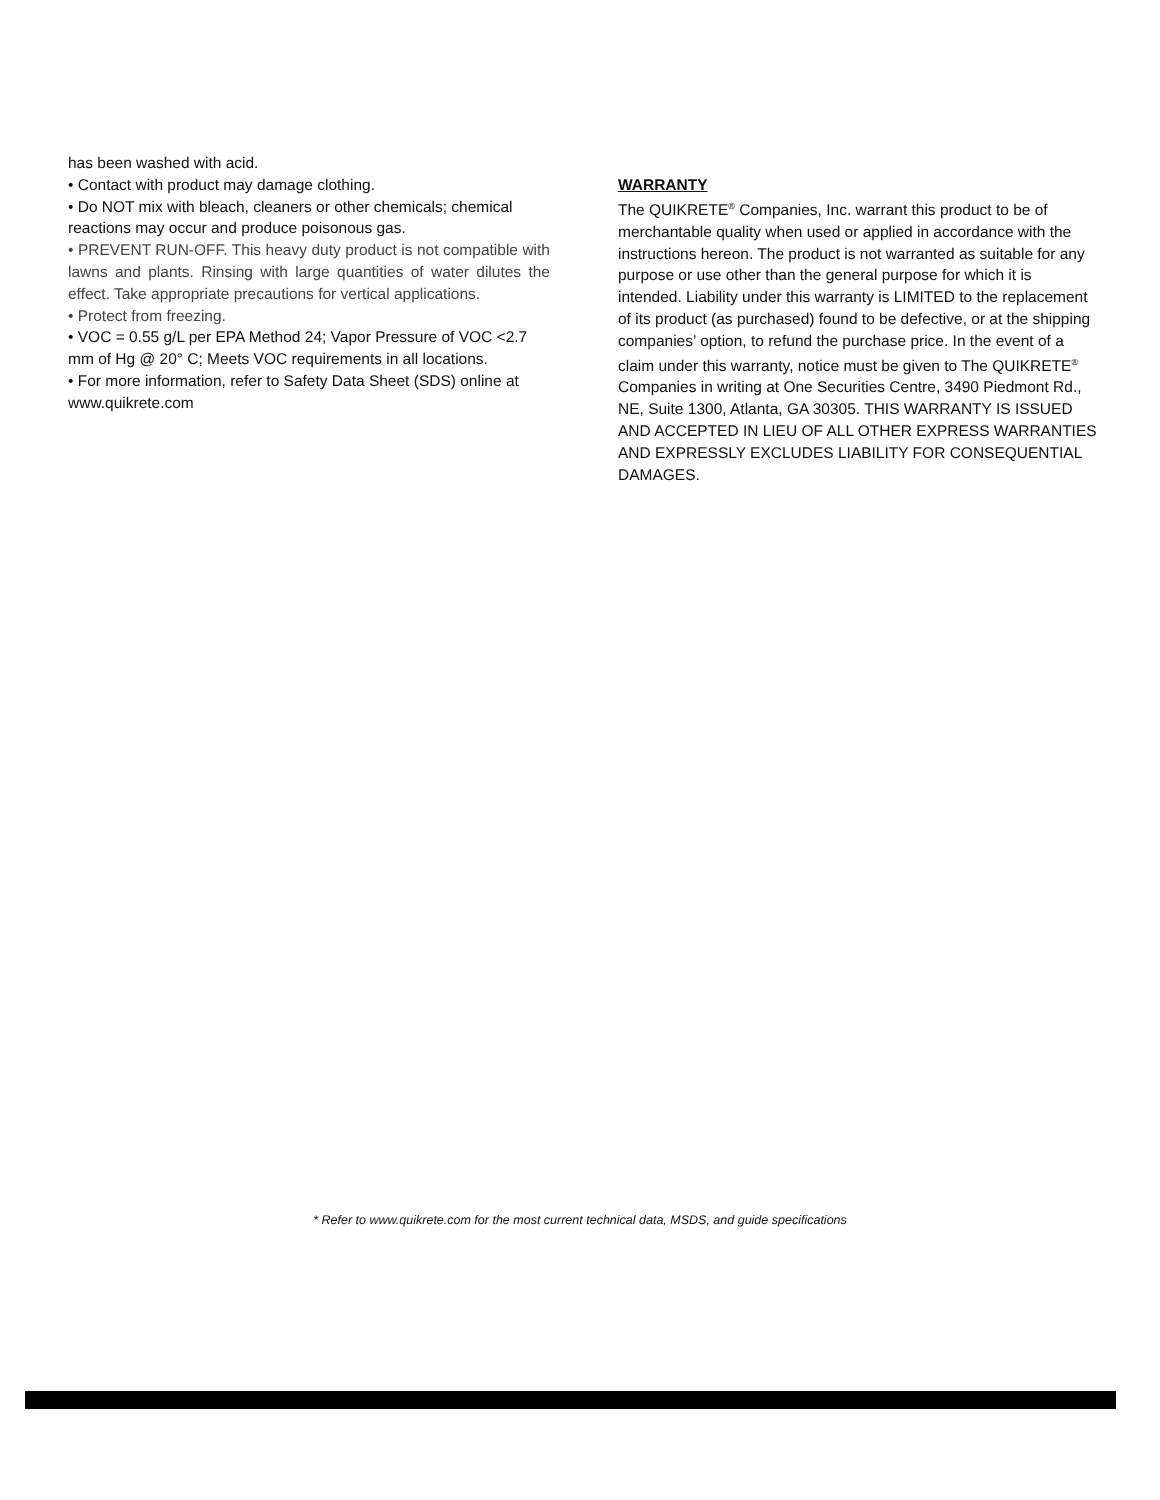has been washed with acid.
• Contact with product may damage clothing.
• Do NOT mix with bleach, cleaners or other chemicals; chemical reactions may occur and produce poisonous gas.
• PREVENT RUN-OFF. This heavy duty product is not compatible with lawns and plants. Rinsing with large quantities of water dilutes the effect. Take appropriate precautions for vertical applications.
• Protect from freezing.
• VOC = 0.55 g/L per EPA Method 24; Vapor Pressure of VOC <2.7 mm of Hg @ 20° C; Meets VOC requirements in all locations.
• For more information, refer to Safety Data Sheet (SDS) online at www.quikrete.com
WARRANTY
The QUIKRETE<sup>®</sup> Companies, Inc. warrant this product to be of merchantable quality when used or applied in accordance with the instructions hereon. The product is not warranted as suitable for any purpose or use other than the general purpose for which it is intended. Liability under this warranty is LIMITED to the replacement of its product (as purchased) found to be defective, or at the shipping companies’ option, to refund the purchase price. In the event of a claim under this warranty, notice must be given to The QUIKRETE<sup>®</sup> Companies in writing at One Securities Centre, 3490 Piedmont Rd., NE, Suite 1300, Atlanta, GA 30305. THIS WARRANTY IS ISSUED AND ACCEPTED IN LIEU OF ALL OTHER EXPRESS WARRANTIES AND EXPRESSLY EXCLUDES LIABILITY FOR CONSEQUENTIAL DAMAGES.
* Refer to www.quikrete.com for the most current technical data, MSDS, and guide specifications